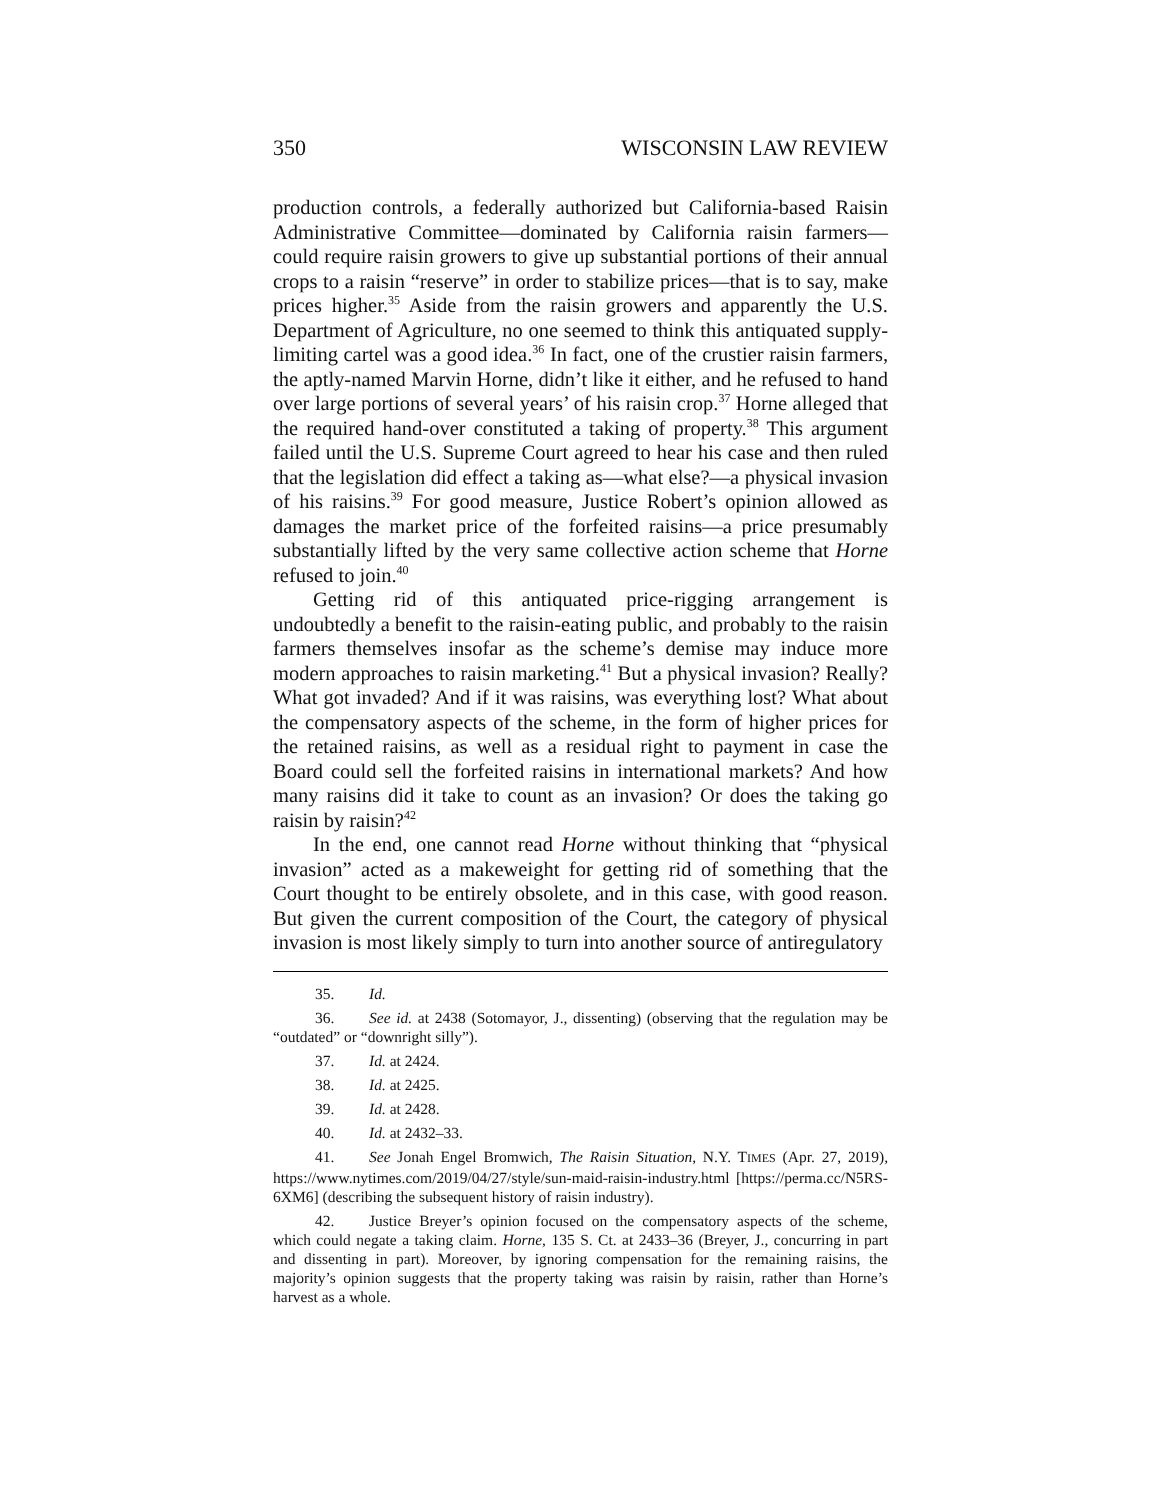350 WISCONSIN LAW REVIEW
production controls, a federally authorized but California-based Raisin Administrative Committee—dominated by California raisin farmers—could require raisin growers to give up substantial portions of their annual crops to a raisin “reserve” in order to stabilize prices—that is to say, make prices higher.<sup>35</sup> Aside from the raisin growers and apparently the U.S. Department of Agriculture, no one seemed to think this antiquated supply-limiting cartel was a good idea.<sup>36</sup> In fact, one of the crustier raisin farmers, the aptly-named Marvin Horne, didn’t like it either, and he refused to hand over large portions of several years’ of his raisin crop.<sup>37</sup> Horne alleged that the required hand-over constituted a taking of property.<sup>38</sup> This argument failed until the U.S. Supreme Court agreed to hear his case and then ruled that the legislation did effect a taking as—what else?—a physical invasion of his raisins.<sup>39</sup> For good measure, Justice Robert’s opinion allowed as damages the market price of the forfeited raisins—a price presumably substantially lifted by the very same collective action scheme that Horne refused to join.<sup>40</sup>
Getting rid of this antiquated price-rigging arrangement is undoubtedly a benefit to the raisin-eating public, and probably to the raisin farmers themselves insofar as the scheme’s demise may induce more modern approaches to raisin marketing.<sup>41</sup> But a physical invasion? Really? What got invaded? And if it was raisins, was everything lost? What about the compensatory aspects of the scheme, in the form of higher prices for the retained raisins, as well as a residual right to payment in case the Board could sell the forfeited raisins in international markets? And how many raisins did it take to count as an invasion? Or does the taking go raisin by raisin?<sup>42</sup>
In the end, one cannot read Horne without thinking that “physical invasion” acted as a makeweight for getting rid of something that the Court thought to be entirely obsolete, and in this case, with good reason. But given the current composition of the Court, the category of physical invasion is most likely simply to turn into another source of antiregulatory
35. Id.
36. See id. at 2438 (Sotomayor, J., dissenting) (observing that the regulation may be “outdated” or “downright silly”).
37. Id. at 2424.
38. Id. at 2425.
39. Id. at 2428.
40. Id. at 2432–33.
41. See Jonah Engel Bromwich, The Raisin Situation, N.Y. TIMES (Apr. 27, 2019), https://www.nytimes.com/2019/04/27/style/sun-maid-raisin-industry.html [https://perma.cc/N5RS-6XM6] (describing the subsequent history of raisin industry).
42. Justice Breyer’s opinion focused on the compensatory aspects of the scheme, which could negate a taking claim. Horne, 135 S. Ct. at 2433–36 (Breyer, J., concurring in part and dissenting in part). Moreover, by ignoring compensation for the remaining raisins, the majority’s opinion suggests that the property taking was raisin by raisin, rather than Horne’s harvest as a whole.